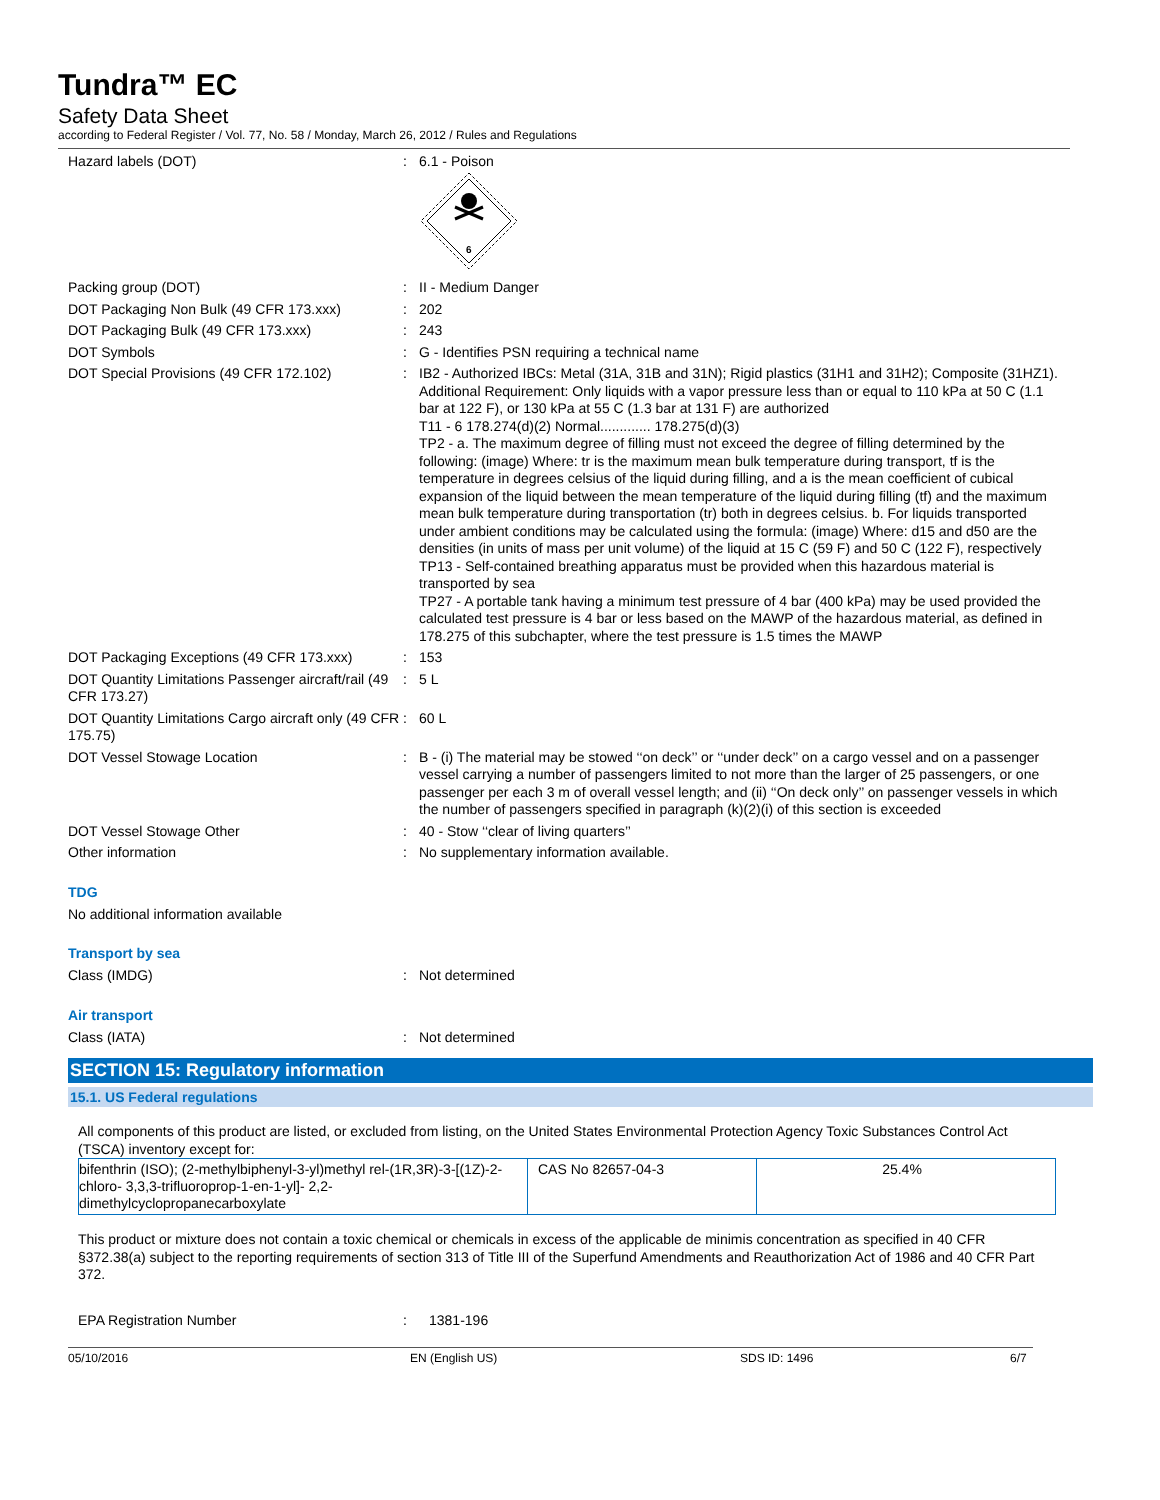Tundra™ EC
Safety Data Sheet
according to Federal Register / Vol. 77, No. 58 / Monday, March 26, 2012 / Rules and Regulations
Hazard labels (DOT) : 6.1 - Poison
6
Packing group (DOT) : II - Medium Danger
DOT Packaging Non Bulk (49 CFR 173.xxx) : 202
DOT Packaging Bulk (49 CFR 173.xxx) : 243
DOT Symbols : G - Identifies PSN requiring a technical name
DOT Special Provisions (49 CFR 172.102) : IB2 - Authorized IBCs: Metal (31A, 31B and 31N); Rigid plastics (31H1 and 31H2); Composite (31HZ1). Additional Requirement: Only liquids with a vapor pressure less than or equal to 110 kPa at 50 C (1.1 bar at 122 F), or 130 kPa at 55 C (1.3 bar at 131 F) are authorized
T11 - 6 178.274(d)(2) Normal............. 178.275(d)(3)
TP2 - a. The maximum degree of filling must not exceed the degree of filling determined by the following: (image) Where: tr is the maximum mean bulk temperature during transport, tf is the temperature in degrees celsius of the liquid during filling, and a is the mean coefficient of cubical expansion of the liquid between the mean temperature of the liquid during filling (tf) and the maximum mean bulk temperature during transportation (tr) both in degrees celsius. b. For liquids transported under ambient conditions may be calculated using the formula: (image) Where: d15 and d50 are the densities (in units of mass per unit volume) of the liquid at 15 C (59 F) and 50 C (122 F), respectively
TP13 - Self-contained breathing apparatus must be provided when this hazardous material is transported by sea
TP27 - A portable tank having a minimum test pressure of 4 bar (400 kPa) may be used provided the calculated test pressure is 4 bar or less based on the MAWP of the hazardous material, as defined in 178.275 of this subchapter, where the test pressure is 1.5 times the MAWP
DOT Packaging Exceptions (49 CFR 173.xxx)
: 153
DOT Quantity Limitations Passenger aircraft/rail (49 CFR 173.27)
: 5 L
DOT Quantity Limitations Cargo aircraft only (49 CFR 175.75)
: 60 L
DOT Vessel Stowage Location : B - (i) The material may be stowed ‘‘on deck’’ or ‘‘under deck’’ on a cargo vessel and on a passenger vessel carrying a number of passengers limited to not more than the larger of 25 passengers, or one passenger per each 3 m of overall vessel length; and (ii) ‘‘On deck only’’ on passenger vessels in which the number of passengers specified in paragraph (k)(2)(i) of this section is exceeded
DOT Vessel Stowage Other : 40 - Stow ‘‘clear of living quarters’’
Other information : No supplementary information available.
TDG
No additional information available
Transport by sea
Class (IMDG) : Not determined
Air transport
Class (IATA) : Not determined
SECTION 15: Regulatory information
15.1. US Federal regulations
All components of this product are listed, or excluded from listing, on the United States Environmental Protection Agency Toxic Substances Control Act (TSCA) inventory except for:
| bifenthrin (ISO); (2-methylbiphenyl-3-yl)methyl rel-(1R,3R)-3-[(1Z)-2-chloro- 3,3,3-trifluoroprop-1-en-1-yl]- 2,2-dimethylcyclopropanecarboxylate | CAS No 82657-04-3 | 25.4% |
This product or mixture does not contain a toxic chemical or chemicals in excess of the applicable de minimis concentration as specified in 40 CFR §372.38(a) subject to the reporting requirements of section 313 of Title III of the Superfund Amendments and Reauthorization Act of 1986 and 40 CFR Part 372.
EPA Registration Number : 1381-196
05/10/2016 EN (English US) SDS ID: 1496 6/7